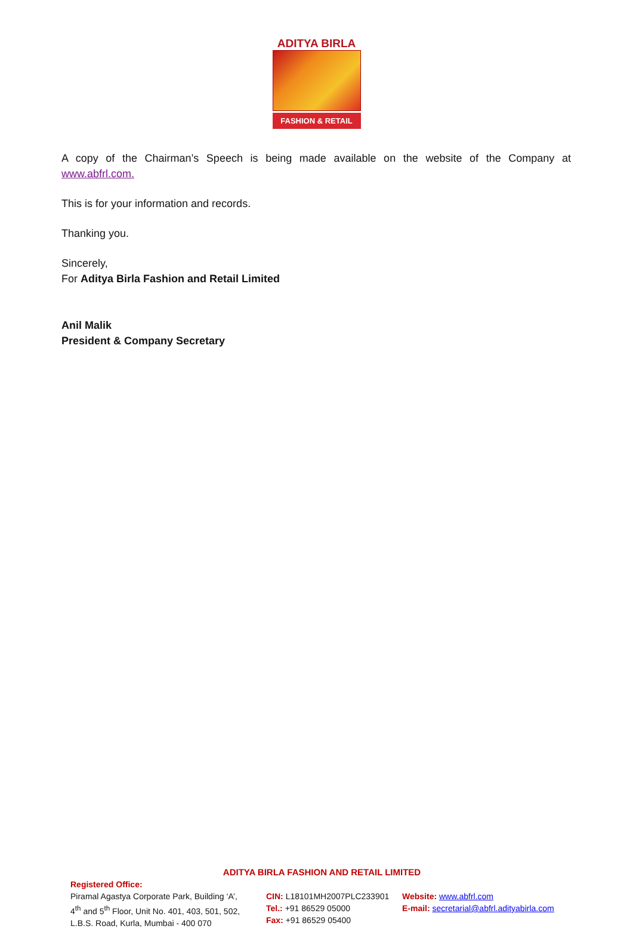ADITYA BIRLA
FASHION & RETAIL
A copy of the Chairman’s Speech is being made available on the website of the Company at www.abfrl.com.
This is for your information and records.
Thanking you.
Sincerely,
For Aditya Birla Fashion and Retail Limited
Anil Malik
President & Company Secretary
ADITYA BIRLA FASHION AND RETAIL LIMITED
Registered Office:
Piramal Agastya Corporate Park, Building ‘A’,
4<sup>th</sup> and 5<sup>th</sup> Floor, Unit No. 401, 403, 501, 502,
L.B.S. Road, Kurla, Mumbai - 400 070
CIN: L18101MH2007PLC233901
Tel.: +91 86529 05000
Fax: +91 86529 05400
Website: www.abfrl.com
E-mail: secretarial@abfrl.adityabirla.com